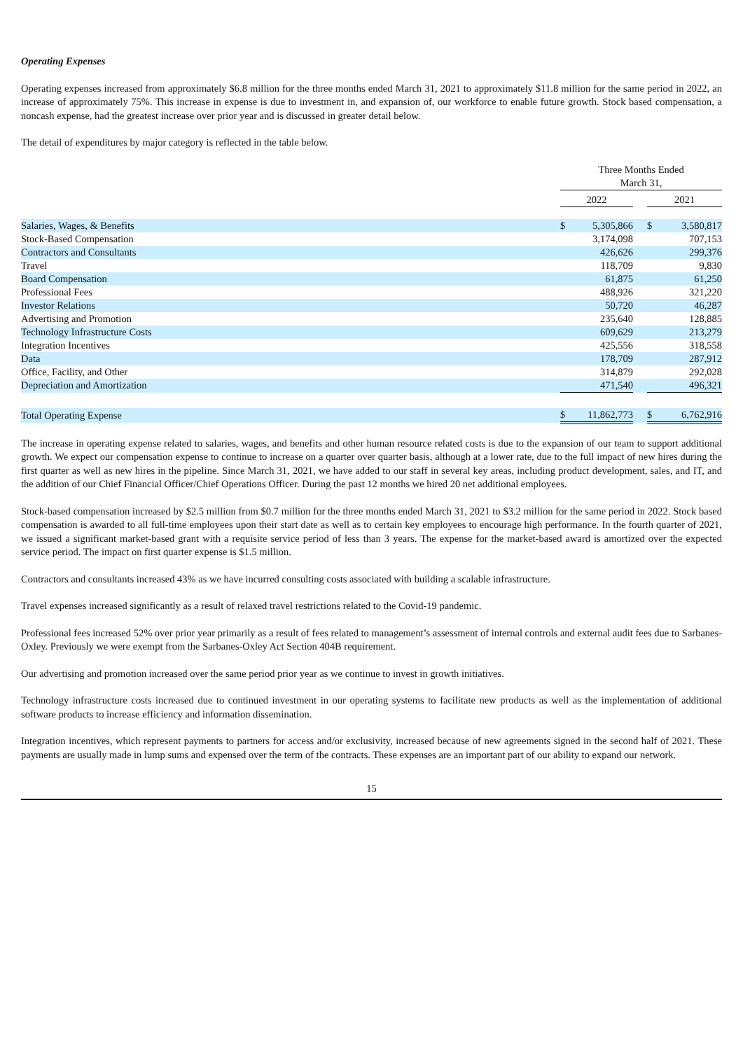Operating Expenses
Operating expenses increased from approximately $6.8 million for the three months ended March 31, 2021 to approximately $11.8 million for the same period in 2022, an increase of approximately 75%. This increase in expense is due to investment in, and expansion of, our workforce to enable future growth. Stock based compensation, a noncash expense, had the greatest increase over prior year and is discussed in greater detail below.
The detail of expenditures by major category is reflected in the table below.
| | Three Months Ended March 31, | | | | |
| --- | --- | --- | --- | --- | --- |
| | 2022 | | | 2021 | |
| Salaries, Wages, & Benefits | $ | 5,305,866 | | $ | 3,580,817 |
| Stock-Based Compensation | | 3,174,098 | | | 707,153 |
| Contractors and Consultants | | 426,626 | | | 299,376 |
| Travel | | 118,709 | | | 9,830 |
| Board Compensation | | 61,875 | | | 61,250 |
| Professional Fees | | 488,926 | | | 321,220 |
| Investor Relations | | 50,720 | | | 46,287 |
| Advertising and Promotion | | 235,640 | | | 128,885 |
| Technology Infrastructure Costs | | 609,629 | | | 213,279 |
| Integration Incentives | | 425,556 | | | 318,558 |
| Data | | 178,709 | | | 287,912 |
| Office, Facility, and Other | | 314,879 | | | 292,028 |
| Depreciation and Amortization | | 471,540 | | | 496,321 |
| Total Operating Expense | $ | 11,862,773 | | $ | 6,762,916 |
The increase in operating expense related to salaries, wages, and benefits and other human resource related costs is due to the expansion of our team to support additional growth. We expect our compensation expense to continue to increase on a quarter over quarter basis, although at a lower rate, due to the full impact of new hires during the first quarter as well as new hires in the pipeline. Since March 31, 2021, we have added to our staff in several key areas, including product development, sales, and IT, and the addition of our Chief Financial Officer/Chief Operations Officer. During the past 12 months we hired 20 net additional employees.
Stock-based compensation increased by $2.5 million from $0.7 million for the three months ended March 31, 2021 to $3.2 million for the same period in 2022. Stock based compensation is awarded to all full-time employees upon their start date as well as to certain key employees to encourage high performance. In the fourth quarter of 2021, we issued a significant market-based grant with a requisite service period of less than 3 years. The expense for the market-based award is amortized over the expected service period. The impact on first quarter expense is $1.5 million.
Contractors and consultants increased 43% as we have incurred consulting costs associated with building a scalable infrastructure.
Travel expenses increased significantly as a result of relaxed travel restrictions related to the Covid-19 pandemic.
Professional fees increased 52% over prior year primarily as a result of fees related to management’s assessment of internal controls and external audit fees due to Sarbanes-Oxley. Previously we were exempt from the Sarbanes-Oxley Act Section 404B requirement.
Our advertising and promotion increased over the same period prior year as we continue to invest in growth initiatives.
Technology infrastructure costs increased due to continued investment in our operating systems to facilitate new products as well as the implementation of additional software products to increase efficiency and information dissemination.
Integration incentives, which represent payments to partners for access and/or exclusivity, increased because of new agreements signed in the second half of 2021. These payments are usually made in lump sums and expensed over the term of the contracts. These expenses are an important part of our ability to expand our network.
15